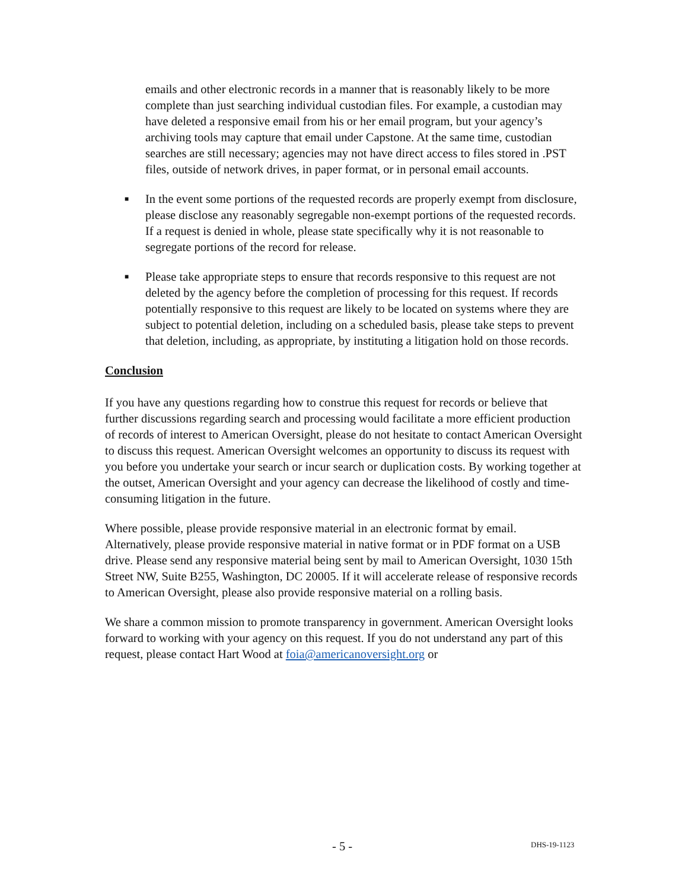emails and other electronic records in a manner that is reasonably likely to be more complete than just searching individual custodian files. For example, a custodian may have deleted a responsive email from his or her email program, but your agency’s archiving tools may capture that email under Capstone. At the same time, custodian searches are still necessary; agencies may not have direct access to files stored in .PST files, outside of network drives, in paper format, or in personal email accounts.
■
In the event some portions of the requested records are properly exempt from disclosure, please disclose any reasonably segregable non-exempt portions of the requested records. If a request is denied in whole, please state specifically why it is not reasonable to segregate portions of the record for release.
■
Please take appropriate steps to ensure that records responsive to this request are not deleted by the agency before the completion of processing for this request. If records potentially responsive to this request are likely to be located on systems where they are subject to potential deletion, including on a scheduled basis, please take steps to prevent that deletion, including, as appropriate, by instituting a litigation hold on those records.
Conclusion
If you have any questions regarding how to construe this request for records or believe that further discussions regarding search and processing would facilitate a more efficient production of records of interest to American Oversight, please do not hesitate to contact American Oversight to discuss this request. American Oversight welcomes an opportunity to discuss its request with you before you undertake your search or incur search or duplication costs. By working together at the outset, American Oversight and your agency can decrease the likelihood of costly and time-consuming litigation in the future.
Where possible, please provide responsive material in an electronic format by email. Alternatively, please provide responsive material in native format or in PDF format on a USB drive. Please send any responsive material being sent by mail to American Oversight, 1030 15th Street NW, Suite B255, Washington, DC 20005. If it will accelerate release of responsive records to American Oversight, please also provide responsive material on a rolling basis.
We share a common mission to promote transparency in government. American Oversight looks forward to working with your agency on this request. If you do not understand any part of this request, please contact Hart Wood at foia@americanoversight.org or
- 5 - DHS-19-1123